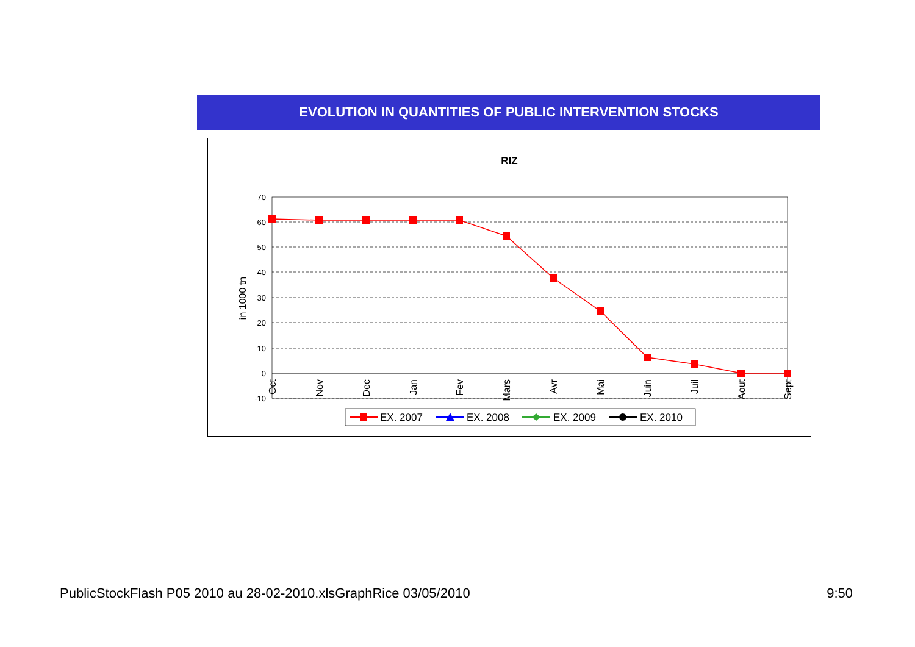EVOLUTION IN QUANTITIES OF PUBLIC INTERVENTION STOCKS
RIZ
in 1000 tn
70
60
50
40
30
20
10
0
-10
Oct
Nov
Dec
Jan
Fev
Mars
Avr
Mai
Juin
Juil
Aout
Sept
EX. 2007
EX. 2008
EX. 2009
EX. 2010
PublicStockFlash P05 2010 au 28-02-2010.xlsGraphRice 03/05/2010 9:50